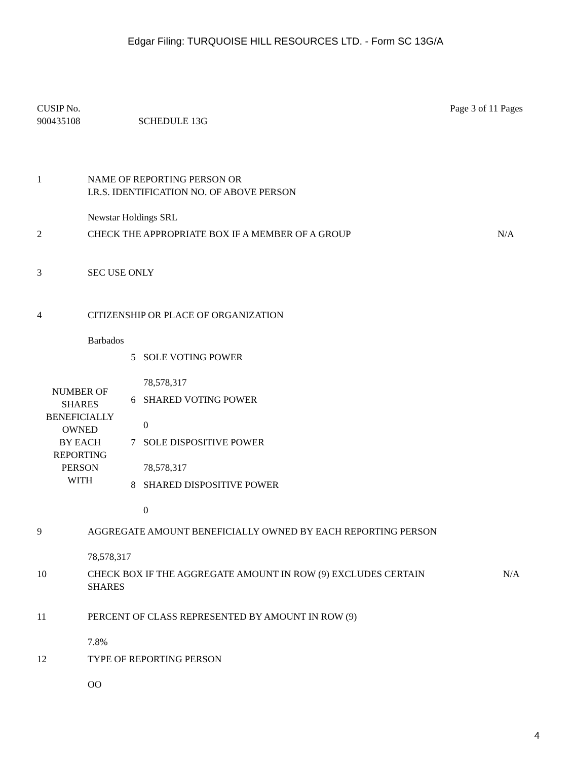Edgar Filing: TURQUOISE HILL RESOURCES LTD. - Form SC 13G/A
CUSIP No.
900435108
SCHEDULE 13G
Page 3 of 11 Pages
| 1 | NAME OF REPORTING PERSON OR I.R.S. IDENTIFICATION NO. OF ABOVE PERSON Newstar Holdings SRL | |
| 2 | CHECK THE APPROPRIATE BOX IF A MEMBER OF A GROUP | N/A |
| 3 | SEC USE ONLY | |
| 4 | CITIZENSHIP OR PLACE OF ORGANIZATION Barbados | |
| NUMBER OF SHARES BENEFICIALLY OWNED BY EACH REPORTING PERSON WITH | 5 | SOLE VOTING POWER 78,578,317 |
| | 6 | SHARED VOTING POWER 0 |
| | 7 | SOLE DISPOSITIVE POWER 78,578,317 |
| | 8 | SHARED DISPOSITIVE POWER 0 |
| 9 | AGGREGATE AMOUNT BENEFICIALLY OWNED BY EACH REPORTING PERSON 78,578,317 | |
| 10 | CHECK BOX IF THE AGGREGATE AMOUNT IN ROW (9) EXCLUDES CERTAIN SHARES | N/A |
| 11 | PERCENT OF CLASS REPRESENTED BY AMOUNT IN ROW (9) 7.8% | |
| 12 | TYPE OF REPORTING PERSON OO | |
4